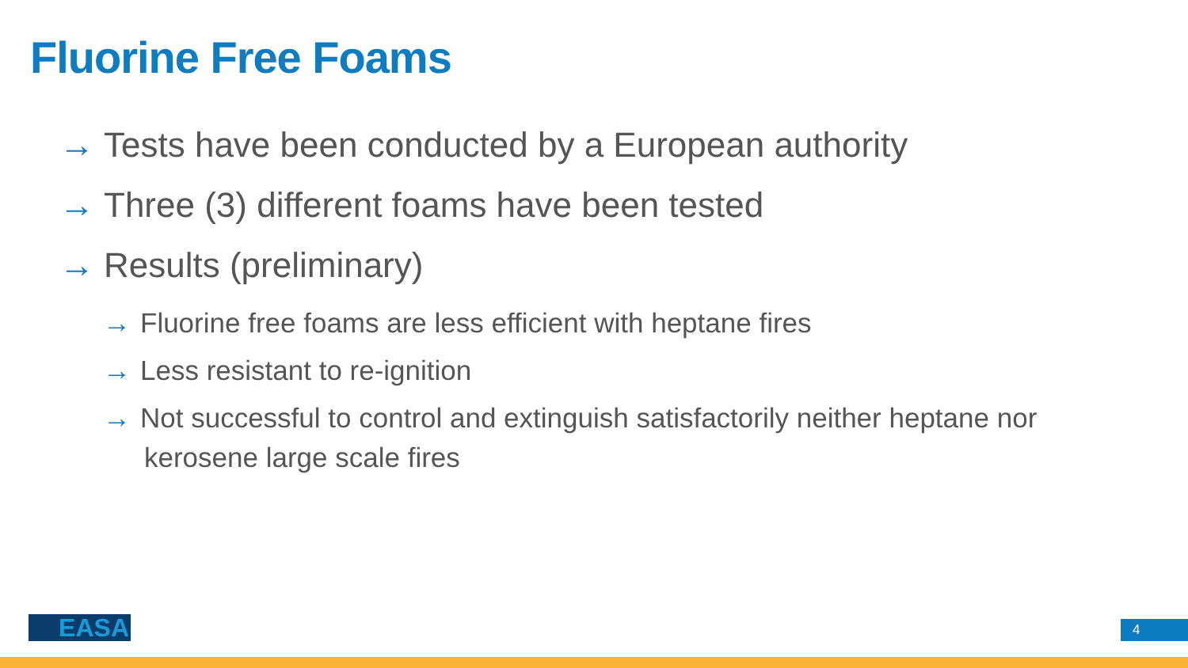Fluorine Free Foams
→ Tests have been conducted by a European authority
→ Three (3) different foams have been tested
→ Results (preliminary)
→ Fluorine free foams are less efficient with heptane fires
→ Less resistant to re-ignition
→ Not successful to control and extinguish satisfactorily neither heptane nor kerosene large scale fires
EASA 4